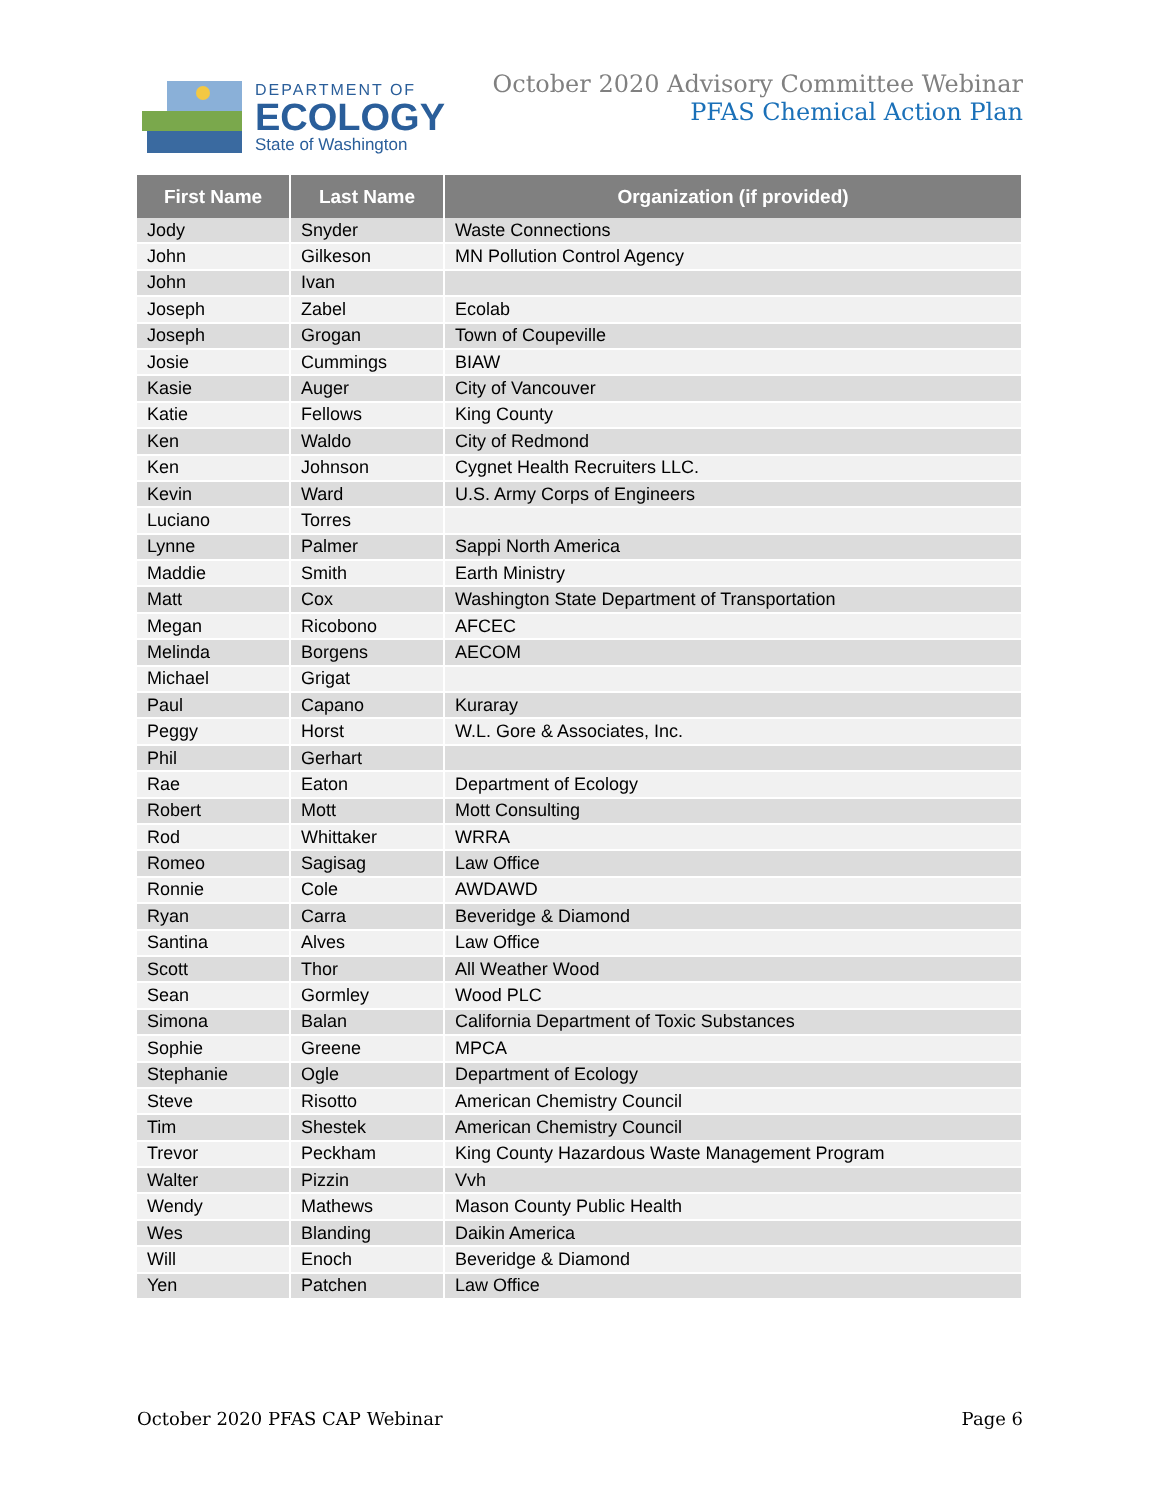DEPARTMENT OF
ECOLOGY
State of Washington
October 2020 Advisory Committee Webinar
PFAS Chemical Action Plan
| First Name | Last Name | Organization (if provided) |
| --- | --- | --- |
| Jody | Snyder | Waste Connections |
| John | Gilkeson | MN Pollution Control Agency |
| John | Ivan | |
| Joseph | Zabel | Ecolab |
| Joseph | Grogan | Town of Coupeville |
| Josie | Cummings | BIAW |
| Kasie | Auger | City of Vancouver |
| Katie | Fellows | King County |
| Ken | Waldo | City of Redmond |
| Ken | Johnson | Cygnet Health Recruiters LLC. |
| Kevin | Ward | U.S. Army Corps of Engineers |
| Luciano | Torres | |
| Lynne | Palmer | Sappi North America |
| Maddie | Smith | Earth Ministry |
| Matt | Cox | Washington State Department of Transportation |
| Megan | Ricobono | AFCEC |
| Melinda | Borgens | AECOM |
| Michael | Grigat | |
| Paul | Capano | Kuraray |
| Peggy | Horst | W.L. Gore & Associates, Inc. |
| Phil | Gerhart | |
| Rae | Eaton | Department of Ecology |
| Robert | Mott | Mott Consulting |
| Rod | Whittaker | WRRA |
| Romeo | Sagisag | Law Office |
| Ronnie | Cole | AWDAWD |
| Ryan | Carra | Beveridge & Diamond |
| Santina | Alves | Law Office |
| Scott | Thor | All Weather Wood |
| Sean | Gormley | Wood PLC |
| Simona | Balan | California Department of Toxic Substances |
| Sophie | Greene | MPCA |
| Stephanie | Ogle | Department of Ecology |
| Steve | Risotto | American Chemistry Council |
| Tim | Shestek | American Chemistry Council |
| Trevor | Peckham | King County Hazardous Waste Management Program |
| Walter | Pizzin | Vvh |
| Wendy | Mathews | Mason County Public Health |
| Wes | Blanding | Daikin America |
| Will | Enoch | Beveridge & Diamond |
| Yen | Patchen | Law Office |
October 2020 PFAS CAP Webinar Page 6